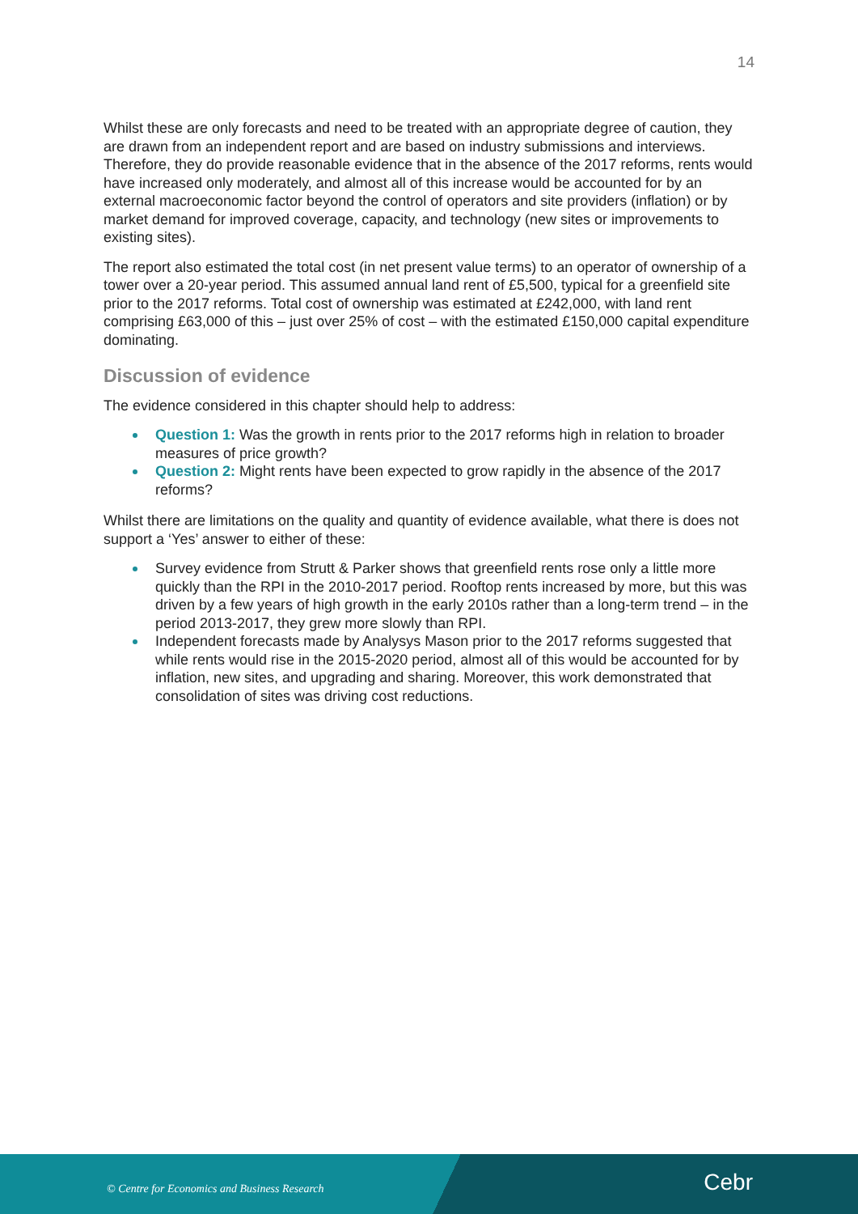14
Whilst these are only forecasts and need to be treated with an appropriate degree of caution, they are drawn from an independent report and are based on industry submissions and interviews. Therefore, they do provide reasonable evidence that in the absence of the 2017 reforms, rents would have increased only moderately, and almost all of this increase would be accounted for by an external macroeconomic factor beyond the control of operators and site providers (inflation) or by market demand for improved coverage, capacity, and technology (new sites or improvements to existing sites).
The report also estimated the total cost (in net present value terms) to an operator of ownership of a tower over a 20-year period. This assumed annual land rent of £5,500, typical for a greenfield site prior to the 2017 reforms. Total cost of ownership was estimated at £242,000, with land rent comprising £63,000 of this – just over 25% of cost – with the estimated £150,000 capital expenditure dominating.
Discussion of evidence
The evidence considered in this chapter should help to address:
Question 1: Was the growth in rents prior to the 2017 reforms high in relation to broader measures of price growth?
Question 2: Might rents have been expected to grow rapidly in the absence of the 2017 reforms?
Whilst there are limitations on the quality and quantity of evidence available, what there is does not support a ‘Yes’ answer to either of these:
Survey evidence from Strutt & Parker shows that greenfield rents rose only a little more quickly than the RPI in the 2010-2017 period. Rooftop rents increased by more, but this was driven by a few years of high growth in the early 2010s rather than a long-term trend – in the period 2013-2017, they grew more slowly than RPI.
Independent forecasts made by Analysys Mason prior to the 2017 reforms suggested that while rents would rise in the 2015-2020 period, almost all of this would be accounted for by inflation, new sites, and upgrading and sharing. Moreover, this work demonstrated that consolidation of sites was driving cost reductions.
© Centre for Economics and Business Research Cebr